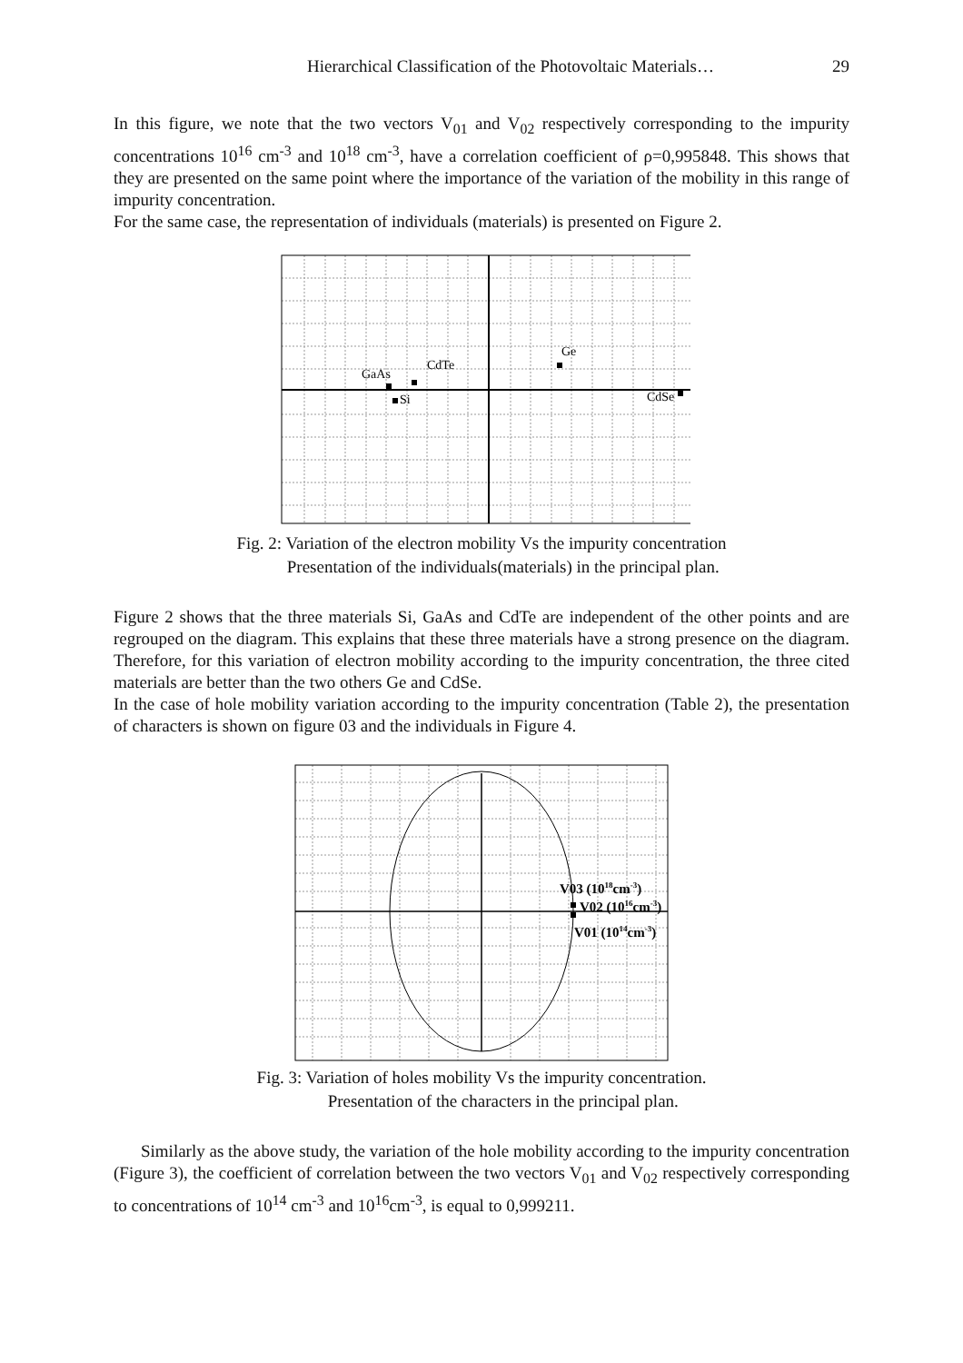Hierarchical Classification of the Photovoltaic Materials… 29
In this figure, we note that the two vectors V<sub>01</sub> and V<sub>02</sub> respectively corresponding to the impurity concentrations 10<sup>16</sup> cm<sup>-3</sup> and 10<sup>18</sup> cm<sup>-3</sup>, have a correlation coefficient of ρ=0,995848. This shows that they are presented on the same point where the importance of the variation of the mobility in this range of impurity concentration.
For the same case, the representation of individuals (materials) is presented on Figure 2.
GaAs
CdTe
Si
Ge
CdSe
Fig. 2: Variation of the electron mobility Vs the impurity concentration
Presentation of the individuals(materials) in the principal plan.
Figure 2 shows that the three materials Si, GaAs and CdTe are independent of the other points and are regrouped on the diagram. This explains that these three materials have a strong presence on the diagram. Therefore, for this variation of electron mobility according to the impurity concentration, the three cited materials are better than the two others Ge and CdSe.
In the case of hole mobility variation according to the impurity concentration (Table 2), the presentation of characters is shown on figure 03 and the individuals in Figure 4.
V03 (1018cm-3)
V02 (1016cm-3)
V01 (1014cm-3)
Fig. 3: Variation of holes mobility Vs the impurity concentration.
Presentation of the characters in the principal plan.
Similarly as the above study, the variation of the hole mobility according to the impurity concentration (Figure 3), the coefficient of correlation between the two vectors V<sub>01</sub> and V<sub>02</sub> respectively corresponding to concentrations of 10<sup>14</sup> cm<sup>-3</sup> and 10<sup>16</sup>cm<sup>-3</sup>, is equal to 0,999211.